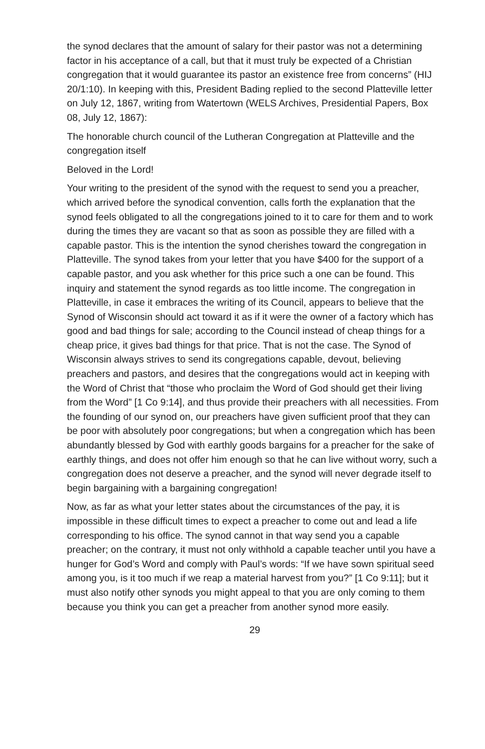the synod declares that the amount of salary for their pastor was not a determining factor in his acceptance of a call, but that it must truly be expected of a Christian congregation that it would guarantee its pastor an existence free from concerns” (HIJ 20/1:10). In keeping with this, President Bading replied to the second Platteville letter on July 12, 1867, writing from Watertown (WELS Archives, Presidential Papers, Box 08, July 12, 1867):
The honorable church council of the Lutheran Congregation at Platteville and the congregation itself
Beloved in the Lord!
Your writing to the president of the synod with the request to send you a preacher, which arrived before the synodical convention, calls forth the explanation that the synod feels obligated to all the congregations joined to it to care for them and to work during the times they are vacant so that as soon as possible they are filled with a capable pastor. This is the intention the synod cherishes toward the congregation in Platteville. The synod takes from your letter that you have $400 for the support of a capable pastor, and you ask whether for this price such a one can be found. This inquiry and statement the synod regards as too little income. The congregation in Platteville, in case it embraces the writing of its Council, appears to believe that the Synod of Wisconsin should act toward it as if it were the owner of a factory which has good and bad things for sale; according to the Council instead of cheap things for a cheap price, it gives bad things for that price. That is not the case. The Synod of Wisconsin always strives to send its congregations capable, devout, believing preachers and pastors, and desires that the congregations would act in keeping with the Word of Christ that “those who proclaim the Word of God should get their living from the Word” [1 Co 9:14], and thus provide their preachers with all necessities. From the founding of our synod on, our preachers have given sufficient proof that they can be poor with absolutely poor congregations; but when a congregation which has been abundantly blessed by God with earthly goods bargains for a preacher for the sake of earthly things, and does not offer him enough so that he can live without worry, such a congregation does not deserve a preacher, and the synod will never degrade itself to begin bargaining with a bargaining congregation!
Now, as far as what your letter states about the circumstances of the pay, it is impossible in these difficult times to expect a preacher to come out and lead a life corresponding to his office. The synod cannot in that way send you a capable preacher; on the contrary, it must not only withhold a capable teacher until you have a hunger for God’s Word and comply with Paul’s words: “If we have sown spiritual seed among you, is it too much if we reap a material harvest from you?” [1 Co 9:11]; but it must also notify other synods you might appeal to that you are only coming to them because you think you can get a preacher from another synod more easily.
29